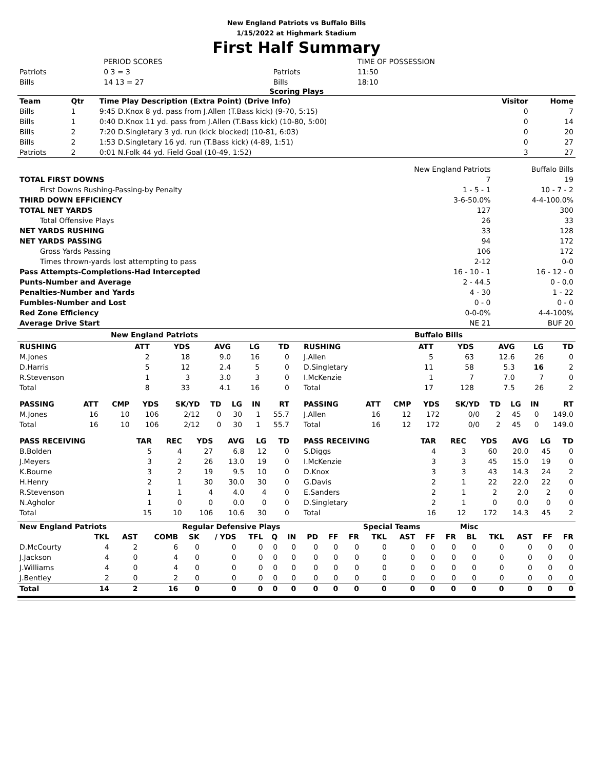New England Patriots vs Buffalo Bills
1/15/2022 at Highmark Stadium
First Half Summary
| | PERIOD SCORES | | TIME OF POSSESSION |
| Patriots | 0 3 = 3 | Patriots | 11:50 |
| Bills | 14 13 = 27 | Bills | 18:10 |
Scoring Plays
| Team | Qtr | Time Play Description (Extra Point) (Drive Info) | Visitor | Home |
| --- | --- | --- | --- | --- |
| Bills | 1 | 9:45 D.Knox 8 yd. pass from J.Allen (T.Bass kick) (9-70, 5:15) | 0 | 7 |
| Bills | 1 | 0:40 D.Knox 11 yd. pass from J.Allen (T.Bass kick) (10-80, 5:00) | 0 | 14 |
| Bills | 2 | 7:20 D.Singletary 3 yd. run (kick blocked) (10-81, 6:03) | 0 | 20 |
| Bills | 2 | 1:53 D.Singletary 16 yd. run (T.Bass kick) (4-89, 1:51) | 0 | 27 |
| Patriots | 2 | 0:01 N.Folk 44 yd. Field Goal (10-49, 1:52) | 3 | 27 |
| | New England Patriots | Buffalo Bills |
| TOTAL FIRST DOWNS | 7 | 19 |
| First Downs Rushing-Passing-by Penalty | 1 - 5 - 1 | 10 - 7 - 2 |
| THIRD DOWN EFFICIENCY | 3-6-50.0% | 4-4-100.0% |
| TOTAL NET YARDS | 127 | 300 |
| Total Offensive Plays | 26 | 33 |
| NET YARDS RUSHING | 33 | 128 |
| NET YARDS PASSING | 94 | 172 |
| Gross Yards Passing | 106 | 172 |
| Times thrown-yards lost attempting to pass | 2-12 | 0-0 |
| Pass Attempts-Completions-Had Intercepted | 16 - 10 - 1 | 16 - 12 - 0 |
| Punts-Number and Average | 2 - 44.5 | 0 - 0.0 |
| Penalties-Number and Yards | 4 - 30 | 1 - 22 |
| Fumbles-Number and Lost | 0 - 0 | 0 - 0 |
| Red Zone Efficiency | 0-0-0% | 4-4-100% |
| Average Drive Start | NE 21 | BUF 20 |
New England Patriots Buffalo Bills
| RUSHING | ATT | YDS | AVG | LG | TD |
| --- | --- | --- | --- | --- | --- |
| M.Jones | 2 | 18 | 9.0 | 16 | 0 |
| D.Harris | 5 | 12 | 2.4 | 5 | 0 |
| R.Stevenson | 1 | 3 | 3.0 | 3 | 0 |
| Total | 8 | 33 | 4.1 | 16 | 0 |
| PASSING | ATT | CMP | YDS | SK/YD | TD | LG | IN | RT |
| --- | --- | --- | --- | --- | --- | --- | --- | --- |
| M.Jones | 16 | 10 | 106 | 2/12 | 0 | 30 | 1 | 55.7 |
| Total | 16 | 10 | 106 | 2/12 | 0 | 30 | 1 | 55.7 |
| PASS RECEIVING | TAR | REC | YDS | AVG | LG | TD |
| --- | --- | --- | --- | --- | --- | --- |
| B.Bolden | 5 | 4 | 27 | 6.8 | 12 | 0 |
| J.Meyers | 3 | 2 | 26 | 13.0 | 19 | 0 |
| K.Bourne | 3 | 2 | 19 | 9.5 | 10 | 0 |
| H.Henry | 2 | 1 | 30 | 30.0 | 30 | 0 |
| R.Stevenson | 1 | 1 | 4 | 4.0 | 4 | 0 |
| N.Agholor | 1 | 0 | 0 | 0.0 | 0 | 0 |
| Total | 15 | 10 | 106 | 10.6 | 30 | 0 |
| RUSHING | ATT | YDS | AVG | LG | TD |
| --- | --- | --- | --- | --- | --- |
| J.Allen | 5 | 63 | 12.6 | 26 | 0 |
| D.Singletary | 11 | 58 | 5.3 | 16 | 2 |
| I.McKenzie | 1 | 7 | 7.0 | 7 | 0 |
| Total | 17 | 128 | 7.5 | 26 | 2 |
| PASSING | ATT | CMP | YDS | SK/YD | TD | LG | IN | RT |
| --- | --- | --- | --- | --- | --- | --- | --- | --- |
| J.Allen | 16 | 12 | 172 | 0/0 | 2 | 45 | 0 | 149.0 |
| Total | 16 | 12 | 172 | 0/0 | 2 | 45 | 0 | 149.0 |
| PASS RECEIVING | TAR | REC | YDS | AVG | LG | TD |
| --- | --- | --- | --- | --- | --- | --- |
| S.Diggs | 4 | 3 | 60 | 20.0 | 45 | 0 |
| I.McKenzie | 3 | 3 | 45 | 15.0 | 19 | 0 |
| D.Knox | 3 | 3 | 43 | 14.3 | 24 | 2 |
| G.Davis | 2 | 1 | 22 | 22.0 | 22 | 0 |
| E.Sanders | 2 | 1 | 2 | 2.0 | 2 | 0 |
| D.Singletary | 2 | 1 | 0 | 0.0 | 0 | 0 |
| Total | 16 | 12 | 172 | 14.3 | 45 | 2 |
| New England Patriots | | | | Regular Defensive Plays | | | | | | | | Special Teams | | | | Misc | | | | |
| | TKL | AST | COMB | SK | / YDS | TFL | Q | IN | PD | FF | FR | TKL | AST | FF | FR | BL | TKL | AST | FF | FR |
| D.McCourty | 4 | 2 | 6 | 0 | 0 | 0 | 0 | 0 | 0 | 0 | 0 | 0 | 0 | 0 | 0 | 0 | 0 | 0 | 0 | 0 |
| J.Jackson | 4 | 0 | 4 | 0 | 0 | 0 | 0 | 0 | 0 | 0 | 0 | 0 | 0 | 0 | 0 | 0 | 0 | 0 | 0 | 0 |
| J.Williams | 4 | 0 | 4 | 0 | 0 | 0 | 0 | 0 | 0 | 0 | 0 | 0 | 0 | 0 | 0 | 0 | 0 | 0 | 0 | 0 |
| J.Bentley | 2 | 0 | 2 | 0 | 0 | 0 | 0 | 0 | 0 | 0 | 0 | 0 | 0 | 0 | 0 | 0 | 0 | 0 | 0 | 0 |
| Total | 14 | 2 | 16 | 0 | 0 | 0 | 0 | 0 | 0 | 0 | 0 | 0 | 0 | 0 | 0 | 0 | 0 | 0 | 0 | 0 |